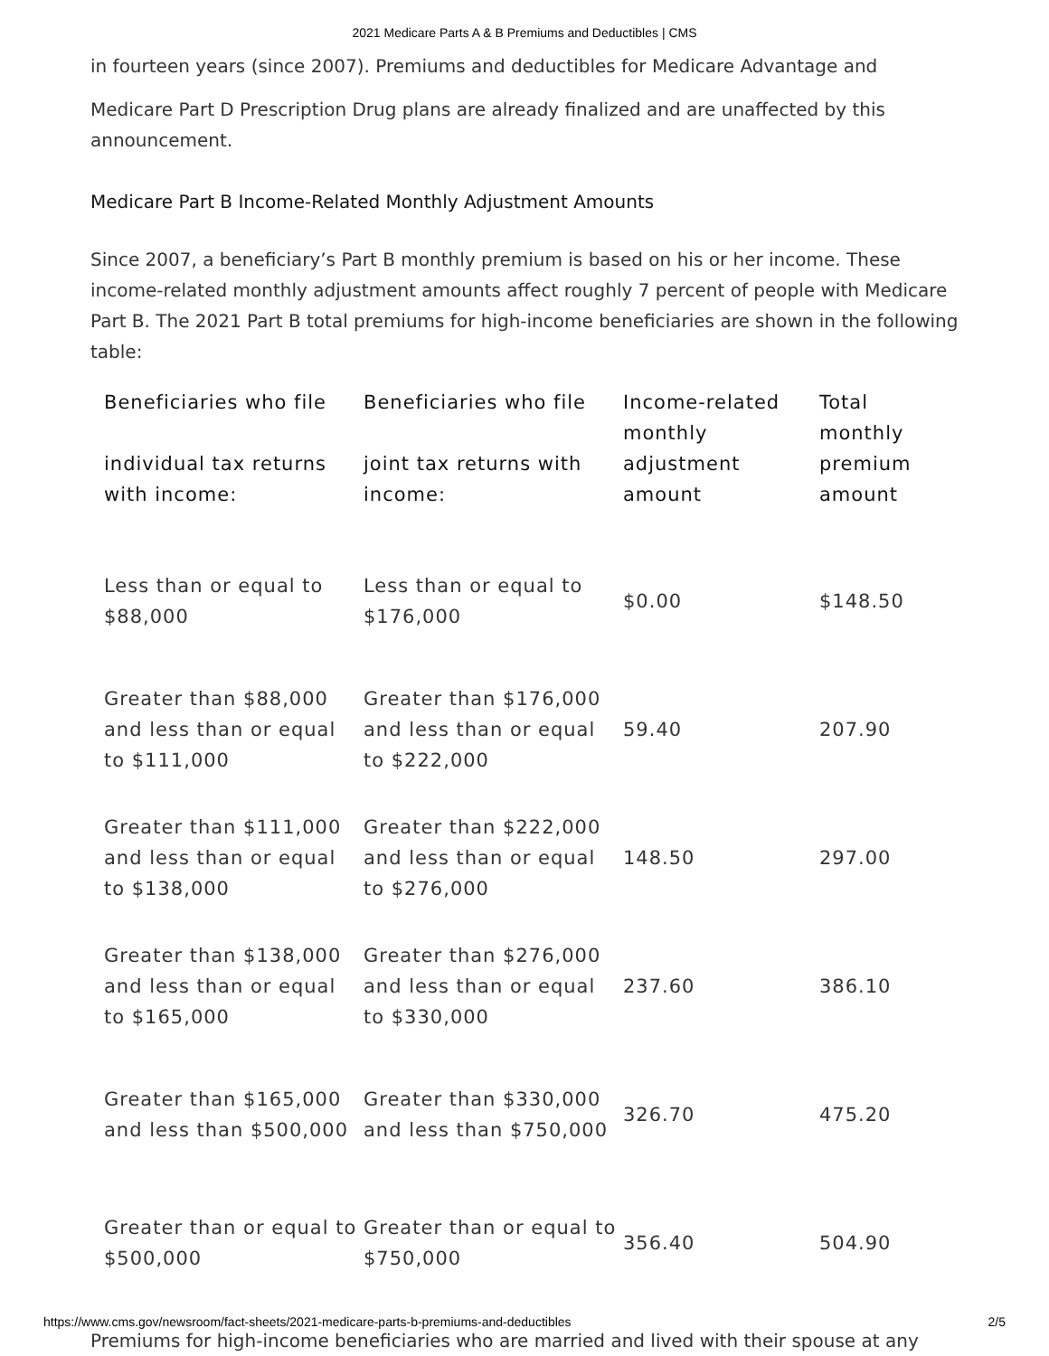2021 Medicare Parts A & B Premiums and Deductibles | CMS
in fourteen years (since 2007). Premiums and deductibles for Medicare Advantage and
Medicare Part D Prescription Drug plans are already finalized and are unaffected by this announcement.
Medicare Part B Income-Related Monthly Adjustment Amounts
Since 2007, a beneficiary’s Part B monthly premium is based on his or her income. These income-related monthly adjustment amounts affect roughly 7 percent of people with Medicare Part B. The 2021 Part B total premiums for high-income beneficiaries are shown in the following table:
| Beneficiaries who file individual tax returns with income: | Beneficiaries who file joint tax returns with income: | Income-related monthly adjustment amount | Total monthly premium amount |
| --- | --- | --- | --- |
| Less than or equal to $88,000 | Less than or equal to $176,000 | $0.00 | $148.50 |
| Greater than $88,000 and less than or equal to $111,000 | Greater than $176,000 and less than or equal to $222,000 | 59.40 | 207.90 |
| Greater than $111,000 and less than or equal to $138,000 | Greater than $222,000 and less than or equal to $276,000 | 148.50 | 297.00 |
| Greater than $138,000 and less than or equal to $165,000 | Greater than $276,000 and less than or equal to $330,000 | 237.60 | 386.10 |
| Greater than $165,000 and less than $500,000 | Greater than $330,000 and less than $750,000 | 326.70 | 475.20 |
| Greater than or equal to $500,000 | Greater than or equal to $750,000 | 356.40 | 504.90 |
Premiums for high-income beneficiaries who are married and lived with their spouse at any
https://www.cms.gov/newsroom/fact-sheets/2021-medicare-parts-b-premiums-and-deductibles 2/5